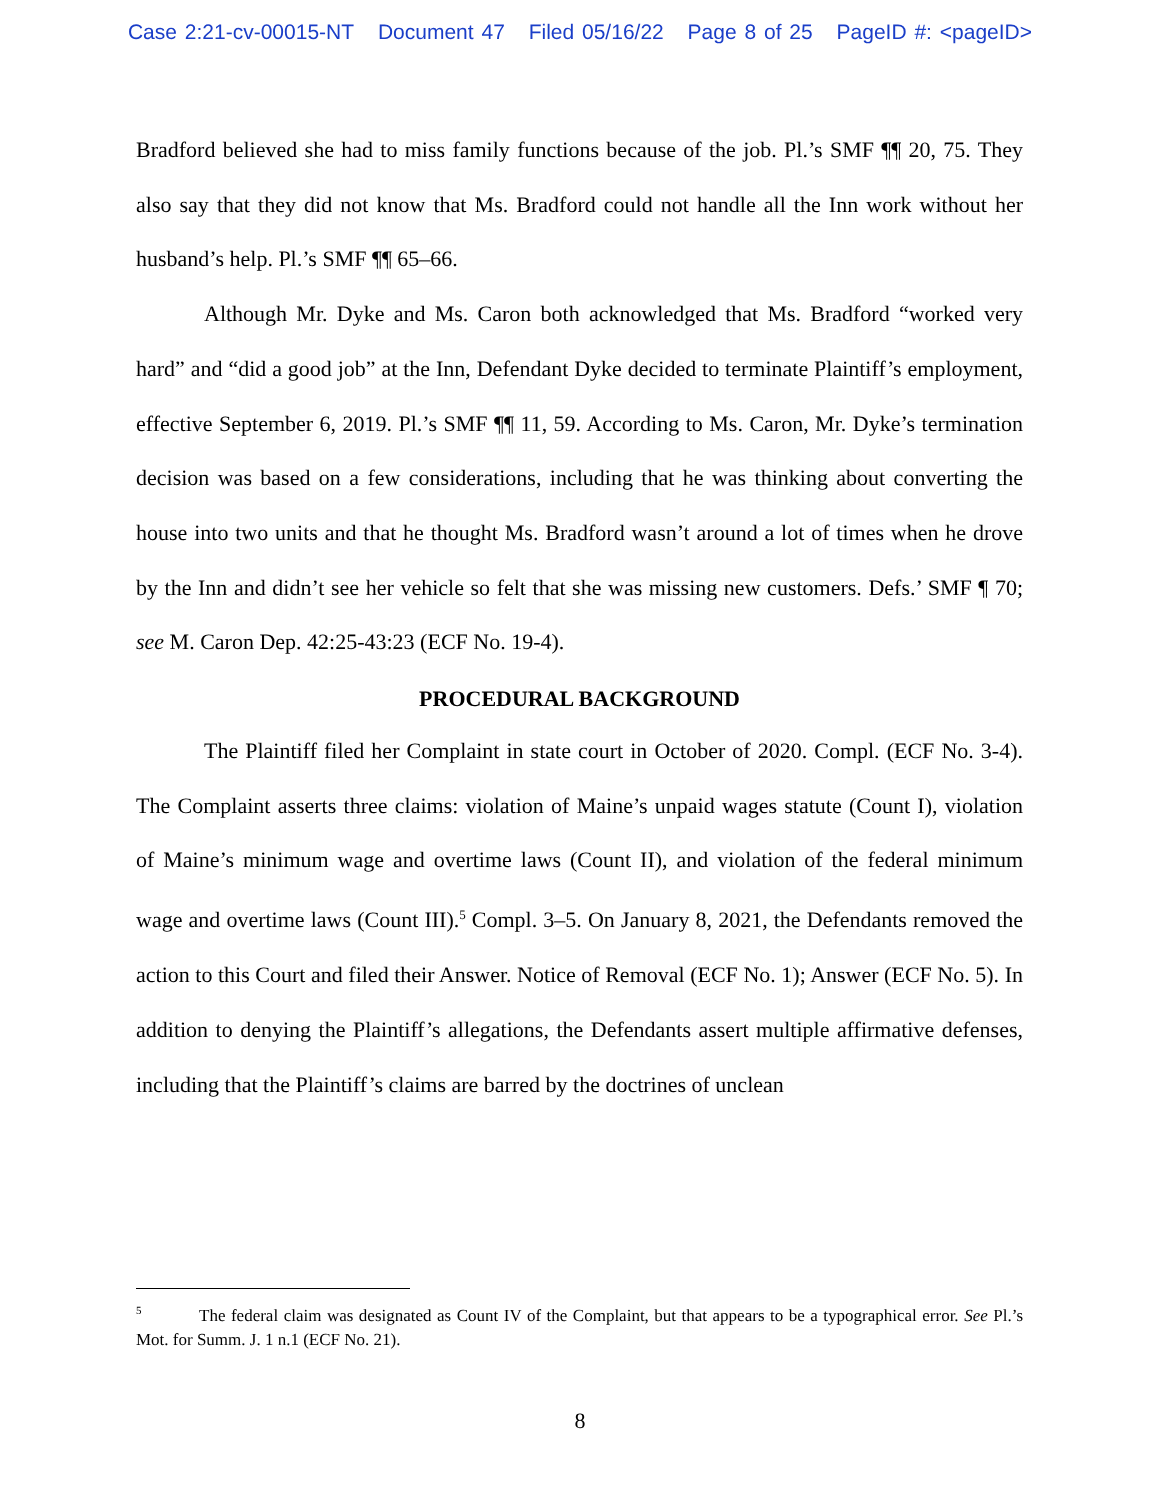Case 2:21-cv-00015-NT Document 47 Filed 05/16/22 Page 8 of 25 PageID #: <pageID>
Bradford believed she had to miss family functions because of the job. Pl.’s SMF ¶¶ 20, 75. They also say that they did not know that Ms. Bradford could not handle all the Inn work without her husband’s help. Pl.’s SMF ¶¶ 65–66.
Although Mr. Dyke and Ms. Caron both acknowledged that Ms. Bradford “worked very hard” and “did a good job” at the Inn, Defendant Dyke decided to terminate Plaintiff’s employment, effective September 6, 2019. Pl.’s SMF ¶¶ 11, 59. According to Ms. Caron, Mr. Dyke’s termination decision was based on a few considerations, including that he was thinking about converting the house into two units and that he thought Ms. Bradford wasn’t around a lot of times when he drove by the Inn and didn’t see her vehicle so felt that she was missing new customers. Defs.’ SMF ¶ 70; see M. Caron Dep. 42:25-43:23 (ECF No. 19-4).
PROCEDURAL BACKGROUND
The Plaintiff filed her Complaint in state court in October of 2020. Compl. (ECF No. 3-4). The Complaint asserts three claims: violation of Maine’s unpaid wages statute (Count I), violation of Maine’s minimum wage and overtime laws (Count II), and violation of the federal minimum wage and overtime laws (Count III).<sup>5</sup> Compl. 3–5. On January 8, 2021, the Defendants removed the action to this Court and filed their Answer. Notice of Removal (ECF No. 1); Answer (ECF No. 5). In addition to denying the Plaintiff’s allegations, the Defendants assert multiple affirmative defenses, including that the Plaintiff’s claims are barred by the doctrines of unclean
<sup>5</sup> The federal claim was designated as Count IV of the Complaint, but that appears to be a typographical error. See Pl.’s Mot. for Summ. J. 1 n.1 (ECF No. 21).
8